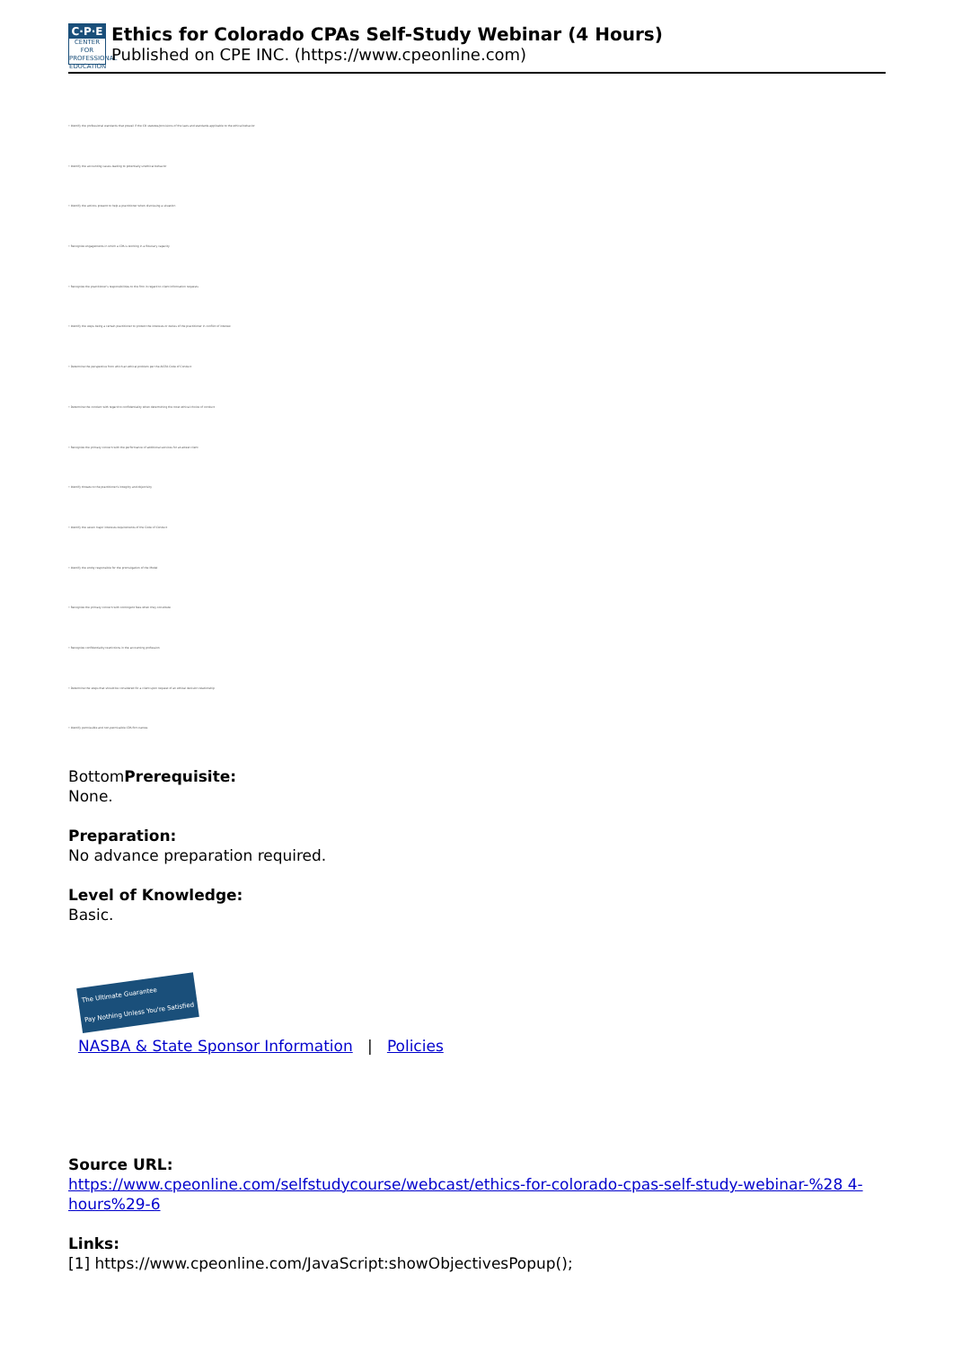C·P·E
CENTER FOR PROFESSIONAL EDUCATION
Ethics for Colorado CPAs Self-Study Webinar (4 Hours)
Published on CPE INC. (https://www.cpeonline.com)
• Identify the professional standards that prevail if the CO statutes/provisions of the laws and standards applicable to the ethical behavior
• Identify the accounting issues leading to potentially unethical behavior
• Identify the actions present to help a practitioner when dismissing a situation
• Recognize engagements in which a CPA is working in a fiduciary capacity
• Recognize the practitioner's responsibilities to the firm in regard to client information requests
• Identify the steps being a certain practitioner to protect the interests or duties of the practitioner in conflict of interest
• Determine the perspective from which an ethical problem per the AICPA Code of Conduct
• Determine the conduct with regard to confidentiality when determining the most ethical choice of conduct
• Recognize the primary concern with the performance of additional services for an attest client
• Identify threats to the practitioner's integrity and objectivity
• Identify the seven major interests requirements of the Code of Conduct
• Identify the entity responsible for the promulgation of the Model
• Recognize the primary concern with contingent fees when they constitute
• Recognize confidentiality restrictions in the accounting profession
• Determine the steps that should be considered for a client upon request of an ethical decision relationship
• Identify permissible and non-permissible CPA firm names
BottomPrerequisite:
None.
Preparation:
No advance preparation required.
Level of Knowledge:
Basic.
The Ultimate Guarantee
Pay Nothing Unless You're Satisfied
NASBA & State Sponsor Information | Policies
Source URL:
https://www.cpeonline.com/selfstudycourse/webcast/ethics-for-colorado-cpas-self-study-webinar-%28 4-hours%29-6
Links:
[1] https://www.cpeonline.com/JavaScript:showObjectivesPopup();